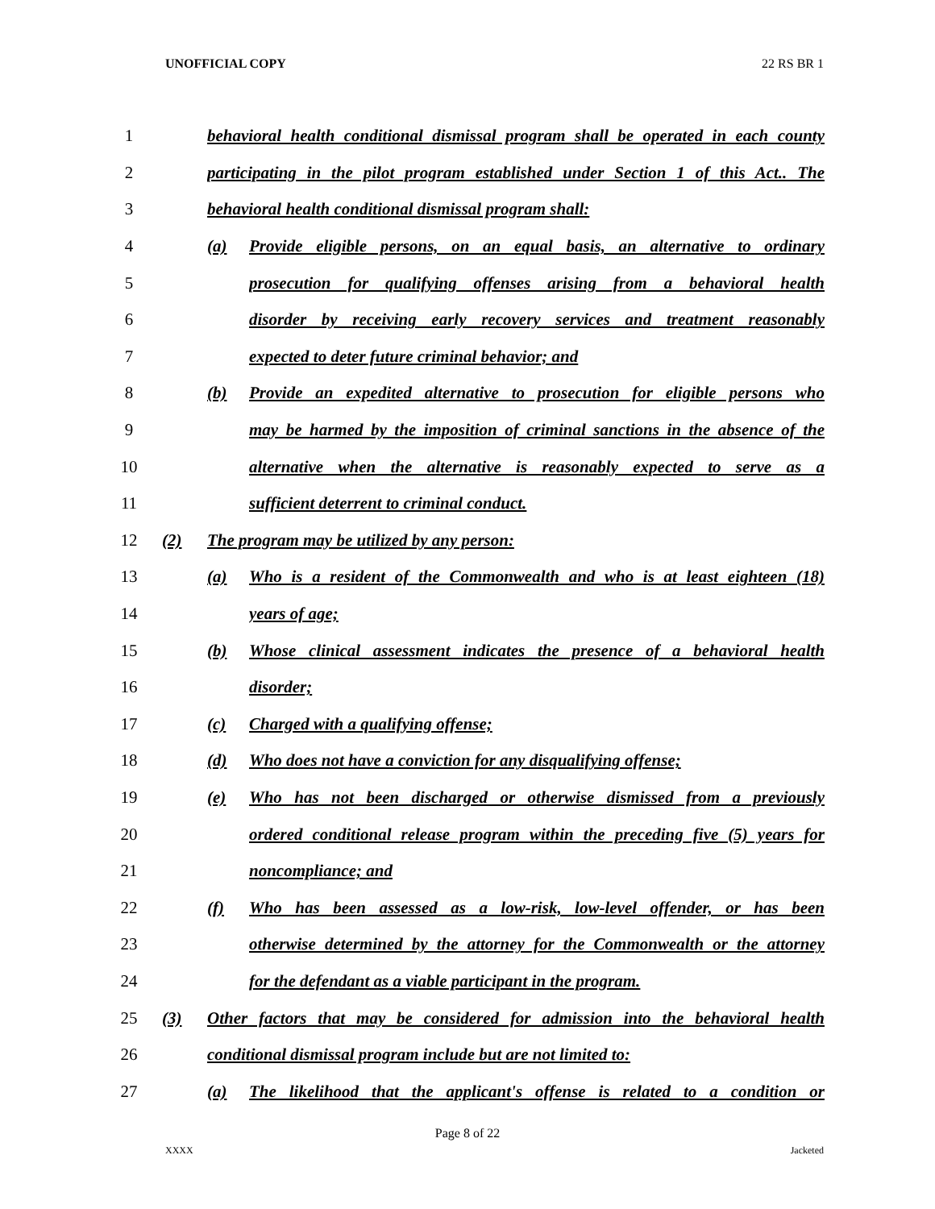UNOFFICIAL COPY 22 RS BR 1
1 behavioral health conditional dismissal program shall be operated in each county
2 participating in the pilot program established under Section 1 of this Act.. The
3 behavioral health conditional dismissal program shall:
4 (a) Provide eligible persons, on an equal basis, an alternative to ordinary
5 prosecution for qualifying offenses arising from a behavioral health
6 disorder by receiving early recovery services and treatment reasonably
7 expected to deter future criminal behavior; and
8 (b) Provide an expedited alternative to prosecution for eligible persons who
9 may be harmed by the imposition of criminal sanctions in the absence of the
10 alternative when the alternative is reasonably expected to serve as a
11 sufficient deterrent to criminal conduct.
12 (2) The program may be utilized by any person:
13 (a) Who is a resident of the Commonwealth and who is at least eighteen (18)
14 years of age;
15 (b) Whose clinical assessment indicates the presence of a behavioral health
16 disorder;
17 (c) Charged with a qualifying offense;
18 (d) Who does not have a conviction for any disqualifying offense;
19 (e) Who has not been discharged or otherwise dismissed from a previously
20 ordered conditional release program within the preceding five (5) years for
21 noncompliance; and
22 (f) Who has been assessed as a low-risk, low-level offender, or has been
23 otherwise determined by the attorney for the Commonwealth or the attorney
24 for the defendant as a viable participant in the program.
25 (3) Other factors that may be considered for admission into the behavioral health
26 conditional dismissal program include but are not limited to:
27 (a) The likelihood that the applicant's offense is related to a condition or
Page 8 of 22
XXXX Jacketed